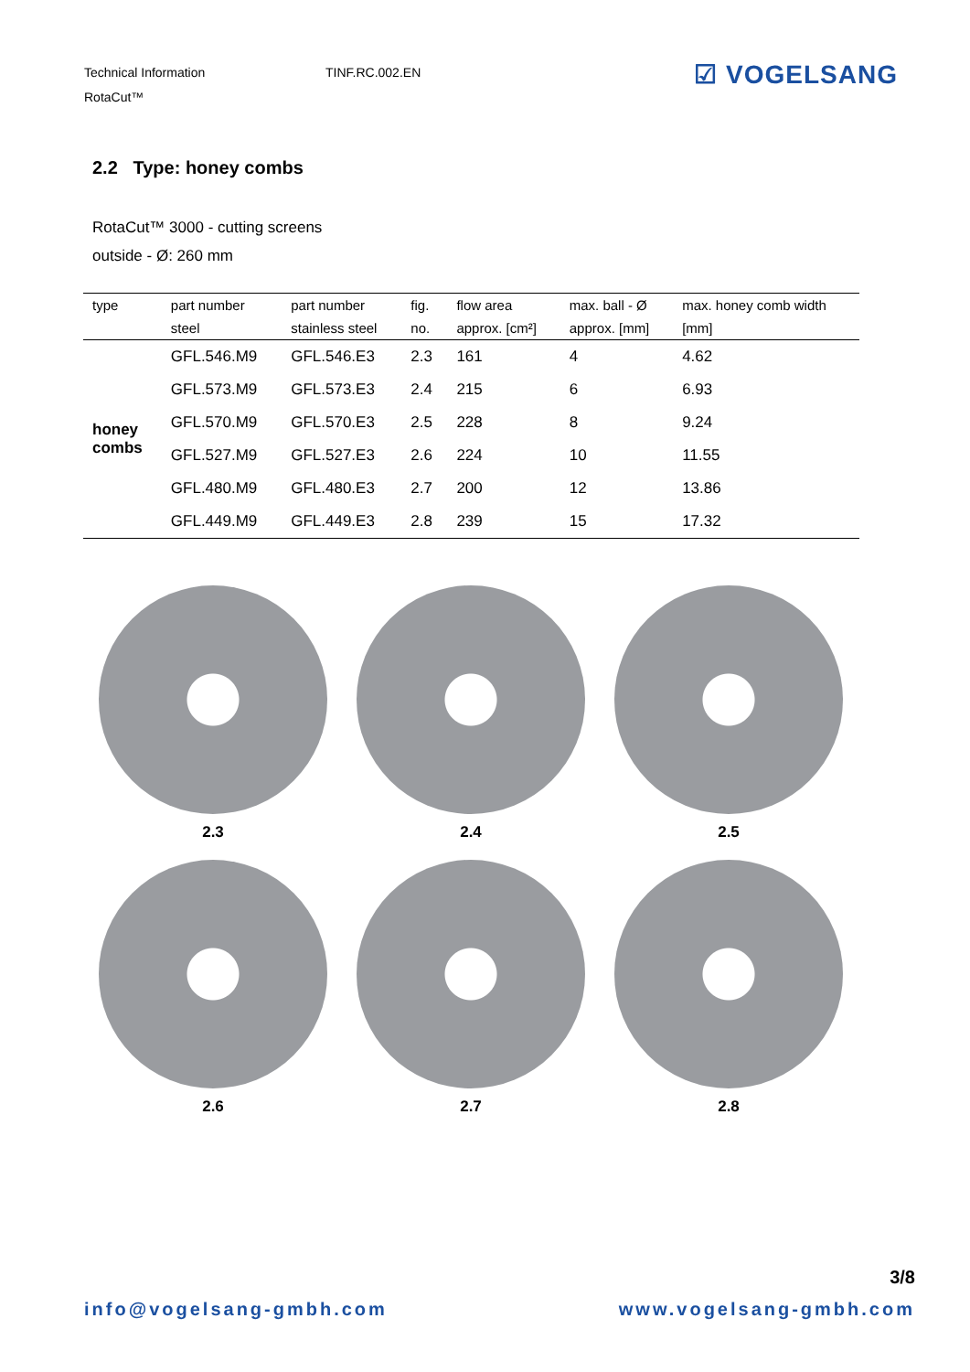Technical Information TINF.RC.002.EN
RotaCut™
☑ VOGELSANG
2.2 Type: honey combs
RotaCut™ 3000 - cutting screens
outside - Ø: 260 mm
| type | part number | part number | fig. | flow area | max. ball - Ø | max. honey comb width |
| --- | --- | --- | --- | --- | --- | --- |
| | steel | stainless steel | no. | approx. [cm²] | approx. [mm] | [mm] |
| honey combs | GFL.546.M9 | GFL.546.E3 | 2.3 | 161 | 4 | 4.62 |
| | GFL.573.M9 | GFL.573.E3 | 2.4 | 215 | 6 | 6.93 |
| | GFL.570.M9 | GFL.570.E3 | 2.5 | 228 | 8 | 9.24 |
| | GFL.527.M9 | GFL.527.E3 | 2.6 | 224 | 10 | 11.55 |
| | GFL.480.M9 | GFL.480.E3 | 2.7 | 200 | 12 | 13.86 |
| | GFL.449.M9 | GFL.449.E3 | 2.8 | 239 | 15 | 17.32 |
2.3
2.4
2.5
2.6
2.7
2.8
3/8
info@vogelsang-gmbh.com www.vogelsang-gmbh.com